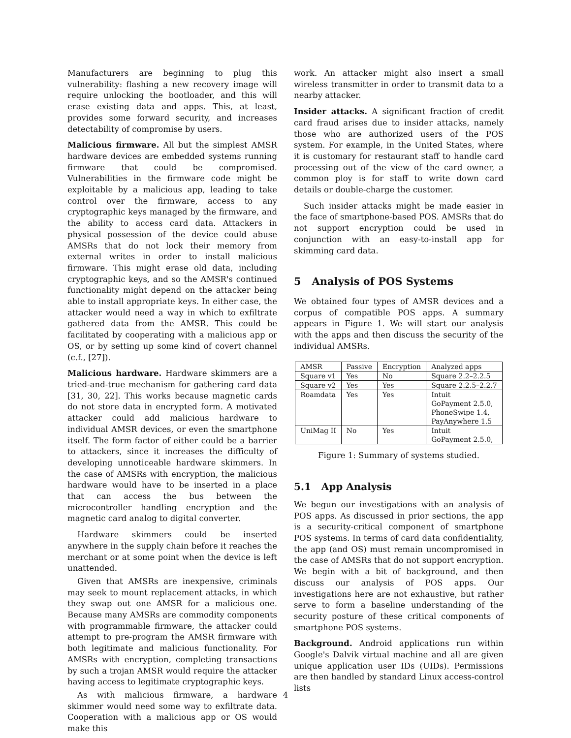Manufacturers are beginning to plug this vulnerability: flashing a new recovery image will require unlocking the bootloader, and this will erase existing data and apps. This, at least, provides some forward security, and increases detectability of compromise by users.
Malicious firmware. All but the simplest AMSR hardware devices are embedded systems running firmware that could be compromised. Vulnerabilities in the firmware code might be exploitable by a malicious app, leading to take control over the firmware, access to any cryptographic keys managed by the firmware, and the ability to access card data. Attackers in physical possession of the device could abuse AMSRs that do not lock their memory from external writes in order to install malicious firmware. This might erase old data, including cryptographic keys, and so the AMSR's continued functionality might depend on the attacker being able to install appropriate keys. In either case, the attacker would need a way in which to exfiltrate gathered data from the AMSR. This could be facilitated by cooperating with a malicious app or OS, or by setting up some kind of covert channel (c.f., [27]).
Malicious hardware. Hardware skimmers are a tried-and-true mechanism for gathering card data [31, 30, 22]. This works because magnetic cards do not store data in encrypted form. A motivated attacker could add malicious hardware to individual AMSR devices, or even the smartphone itself. The form factor of either could be a barrier to attackers, since it increases the difficulty of developing unnoticeable hardware skimmers. In the case of AMSRs with encryption, the malicious hardware would have to be inserted in a place that can access the bus between the microcontroller handling encryption and the magnetic card analog to digital converter.
Hardware skimmers could be inserted anywhere in the supply chain before it reaches the merchant or at some point when the device is left unattended.
Given that AMSRs are inexpensive, criminals may seek to mount replacement attacks, in which they swap out one AMSR for a malicious one. Because many AMSRs are commodity components with programmable firmware, the attacker could attempt to pre-program the AMSR firmware with both legitimate and malicious functionality. For AMSRs with encryption, completing transactions by such a trojan AMSR would require the attacker having access to legitimate cryptographic keys.
As with malicious firmware, a hardware skimmer would need some way to exfiltrate data. Cooperation with a malicious app or OS would make this
work. An attacker might also insert a small wireless transmitter in order to transmit data to a nearby attacker.
Insider attacks. A significant fraction of credit card fraud arises due to insider attacks, namely those who are authorized users of the POS system. For example, in the United States, where it is customary for restaurant staff to handle card processing out of the view of the card owner, a common ploy is for staff to write down card details or double-charge the customer.
Such insider attacks might be made easier in the face of smartphone-based POS. AMSRs that do not support encryption could be used in conjunction with an easy-to-install app for skimming card data.
5 Analysis of POS Systems
We obtained four types of AMSR devices and a corpus of compatible POS apps. A summary appears in Figure 1. We will start our analysis with the apps and then discuss the security of the individual AMSRs.
| AMSR | Passive | Encryption | Analyzed apps |
| --- | --- | --- | --- |
| Square v1 | Yes | No | Square 2.2–2.2.5 |
| Square v2 | Yes | Yes | Square 2.2.5–2.2.7 |
| Roamdata | Yes | Yes | Intuit GoPayment 2.5.0, PhoneSwipe 1.4, PayAnywhere 1.5 |
| UniMag II | No | Yes | Intuit GoPayment 2.5.0, |
Figure 1: Summary of systems studied.
5.1 App Analysis
We begun our investigations with an analysis of POS apps. As discussed in prior sections, the app is a security-critical component of smartphone POS systems. In terms of card data confidentiality, the app (and OS) must remain uncompromised in the case of AMSRs that do not support encryption. We begin with a bit of background, and then discuss our analysis of POS apps. Our investigations here are not exhaustive, but rather serve to form a baseline understanding of the security posture of these critical components of smartphone POS systems.
Background. Android applications run within Google's Dalvik virtual machine and all are given unique application user IDs (UIDs). Permissions are then handled by standard Linux access-control lists
4